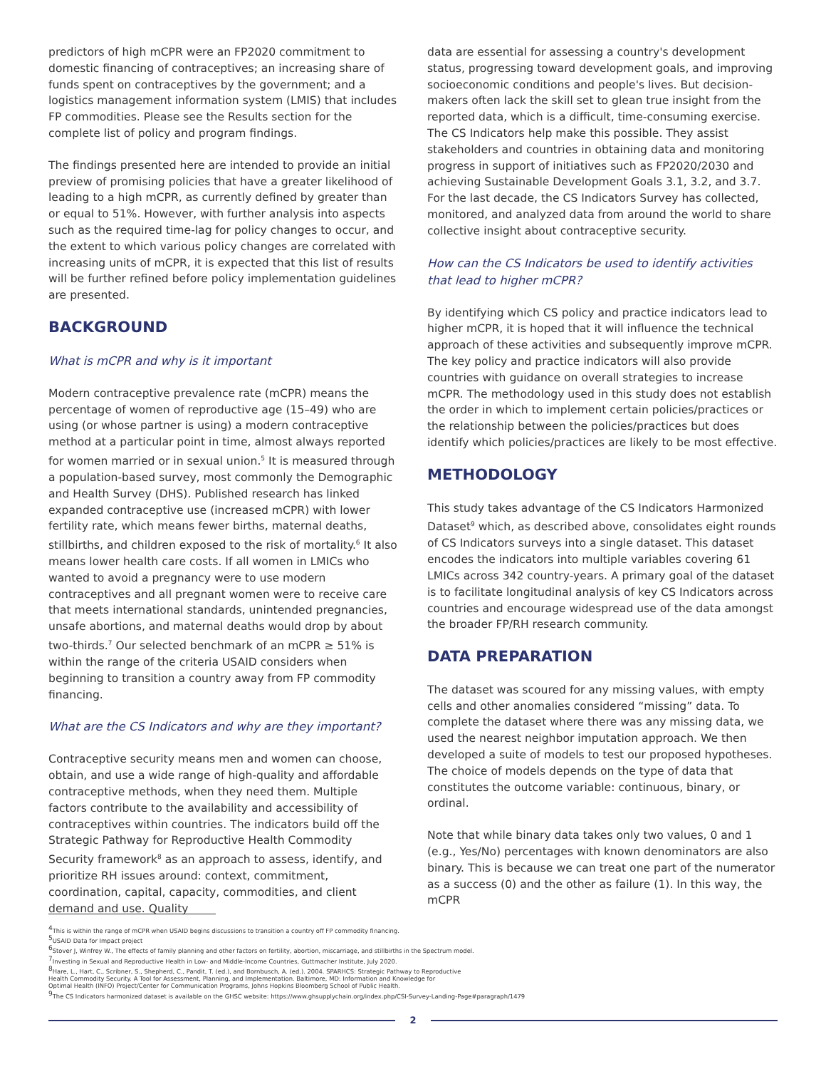predictors of high mCPR were an FP2020 commitment to domestic financing of contraceptives; an increasing share of funds spent on contraceptives by the government; and a logistics management information system (LMIS) that includes FP commodities. Please see the Results section for the complete list of policy and program findings.
The findings presented here are intended to provide an initial preview of promising policies that have a greater likelihood of leading to a high mCPR, as currently defined by greater than or equal to 51%. However, with further analysis into aspects such as the required time-lag for policy changes to occur, and the extent to which various policy changes are correlated with increasing units of mCPR, it is expected that this list of results will be further refined before policy implementation guidelines are presented.
BACKGROUND
What is mCPR and why is it important
Modern contraceptive prevalence rate (mCPR) means the percentage of women of reproductive age (15–49) who are using (or whose partner is using) a modern contraceptive method at a particular point in time, almost always reported for women married or in sexual union.<sup>5</sup> It is measured through a population-based survey, most commonly the Demographic and Health Survey (DHS). Published research has linked expanded contraceptive use (increased mCPR) with lower fertility rate, which means fewer births, maternal deaths, stillbirths, and children exposed to the risk of mortality.<sup>6</sup> It also means lower health care costs. If all women in LMICs who wanted to avoid a pregnancy were to use modern contraceptives and all pregnant women were to receive care that meets international standards, unintended pregnancies, unsafe abortions, and maternal deaths would drop by about two-thirds.<sup>7</sup> Our selected benchmark of an mCPR ≥ 51% is within the range of the criteria USAID considers when beginning to transition a country away from FP commodity financing.
What are the CS Indicators and why are they important?
Contraceptive security means men and women can choose, obtain, and use a wide range of high-quality and affordable contraceptive methods, when they need them. Multiple factors contribute to the availability and accessibility of contraceptives within countries. The indicators build off the Strategic Pathway for Reproductive Health Commodity Security framework<sup>8</sup> as an approach to assess, identify, and prioritize RH issues around: context, commitment, coordination, capital, capacity, commodities, and client demand and use. Quality
data are essential for assessing a country's development status, progressing toward development goals, and improving socioeconomic conditions and people's lives. But decision-makers often lack the skill set to glean true insight from the reported data, which is a difficult, time-consuming exercise. The CS Indicators help make this possible. They assist stakeholders and countries in obtaining data and monitoring progress in support of initiatives such as FP2020/2030 and achieving Sustainable Development Goals 3.1, 3.2, and 3.7. For the last decade, the CS Indicators Survey has collected, monitored, and analyzed data from around the world to share collective insight about contraceptive security.
How can the CS Indicators be used to identify activities that lead to higher mCPR?
By identifying which CS policy and practice indicators lead to higher mCPR, it is hoped that it will influence the technical approach of these activities and subsequently improve mCPR. The key policy and practice indicators will also provide countries with guidance on overall strategies to increase mCPR. The methodology used in this study does not establish the order in which to implement certain policies/practices or the relationship between the policies/practices but does identify which policies/practices are likely to be most effective.
METHODOLOGY
This study takes advantage of the CS Indicators Harmonized Dataset<sup>9</sup> which, as described above, consolidates eight rounds of CS Indicators surveys into a single dataset. This dataset encodes the indicators into multiple variables covering 61 LMICs across 342 country-years. A primary goal of the dataset is to facilitate longitudinal analysis of key CS Indicators across countries and encourage widespread use of the data amongst the broader FP/RH research community.
DATA PREPARATION
The dataset was scoured for any missing values, with empty cells and other anomalies considered “missing” data. To complete the dataset where there was any missing data, we used the nearest neighbor imputation approach. We then developed a suite of models to test our proposed hypotheses. The choice of models depends on the type of data that constitutes the outcome variable: continuous, binary, or ordinal.
Note that while binary data takes only two values, 0 and 1 (e.g., Yes/No) percentages with known denominators are also binary. This is because we can treat one part of the numerator as a success (0) and the other as failure (1). In this way, the mCPR
<sup>4</sup> This is within the range of mCPR when USAID begins discussions to transition a country off FP commodity financing.
<sup>5</sup> USAID Data for Impact project
<sup>6</sup> Stover J, Winfrey W., The effects of family planning and other factors on fertility, abortion, miscarriage, and stillbirths in the Spectrum model.
<sup>7</sup> Investing in Sexual and Reproductive Health in Low- and Middle-Income Countries, Guttmacher Institute, July 2020.
<sup>8</sup> Hare, L., Hart, C., Scribner, S., Shepherd, C., Pandit, T. (ed.), and Bornbusch, A. (ed.). 2004. SPARHCS: Strategic Pathway to Reproductive
Health Commodity Security. A Tool for Assessment, Planning, and Implementation. Baltimore, MD: Information and Knowledge for
Optimal Health (INFO) Project/Center for Communication Programs, Johns Hopkins Bloomberg School of Public Health.
<sup>9</sup> The CS Indicators harmonized dataset is available on the GHSC website: https://www.ghsupplychain.org/index.php/CSI-Survey-Landing-Page#paragraph/1479
2